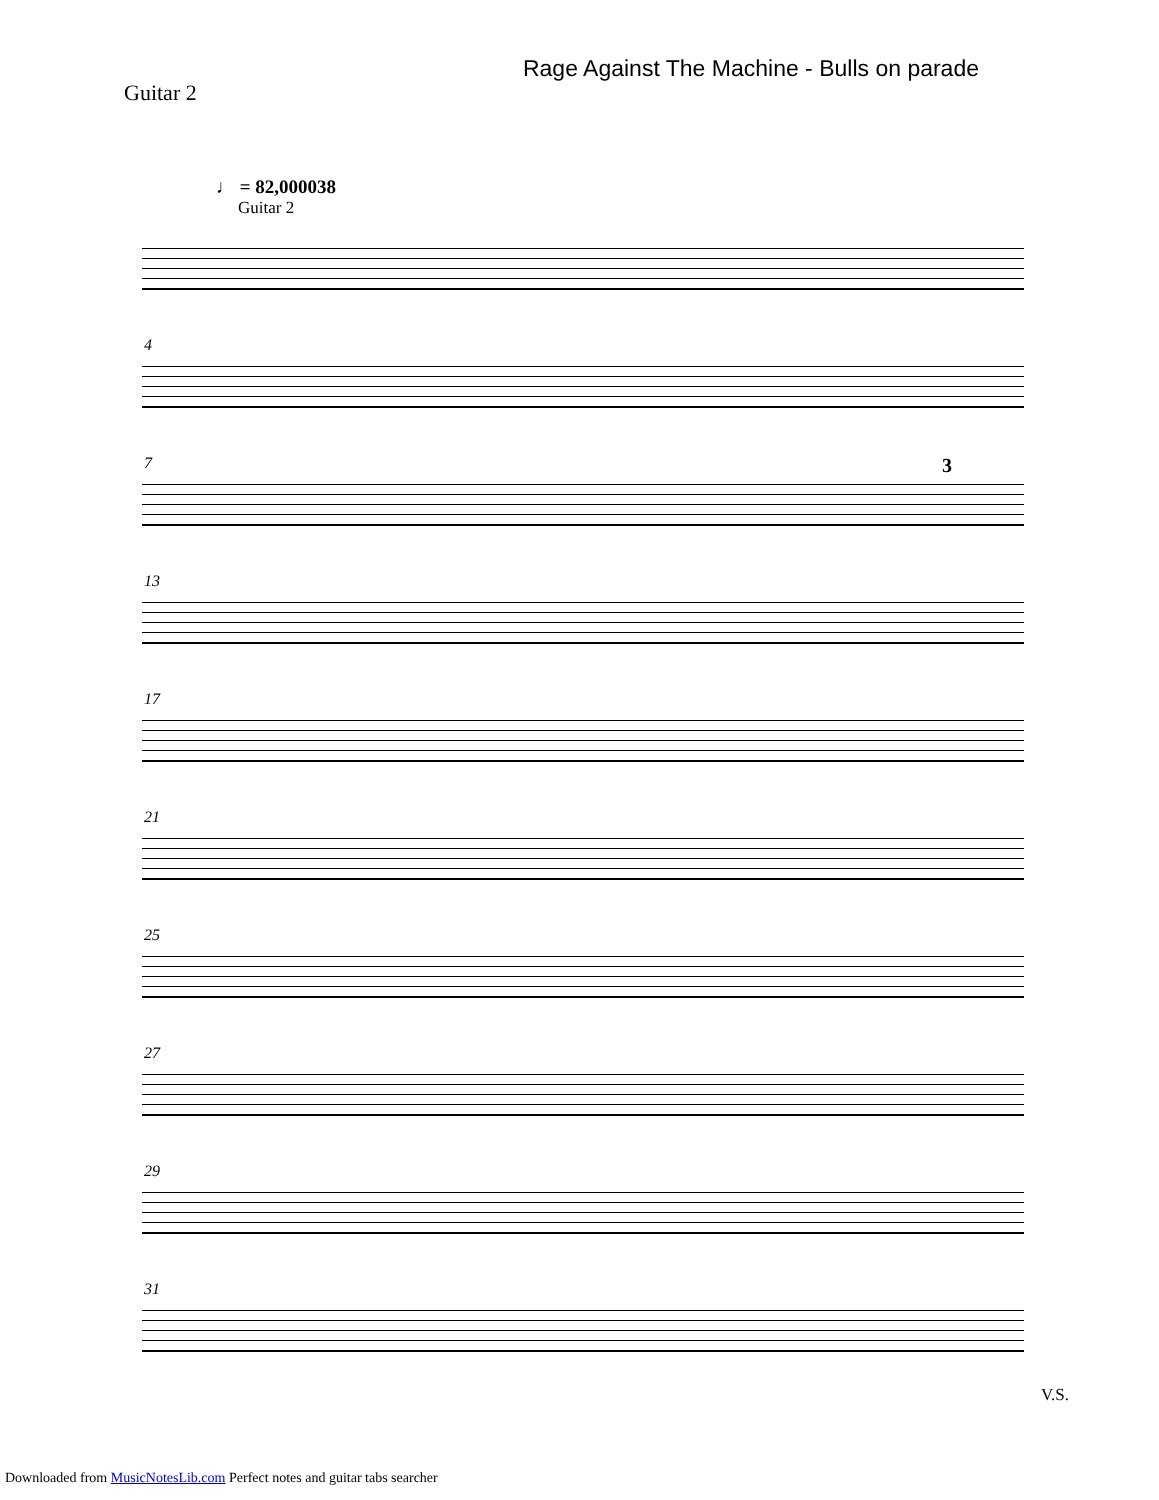Guitar 2
Rage Against The Machine - Bulls on parade
♩ = 82,000038
Guitar 2
4
7 3
13
17
21
25
27
29
31
V.S.
Downloaded from MusicNotesLib.com Perfect notes and guitar tabs searcher